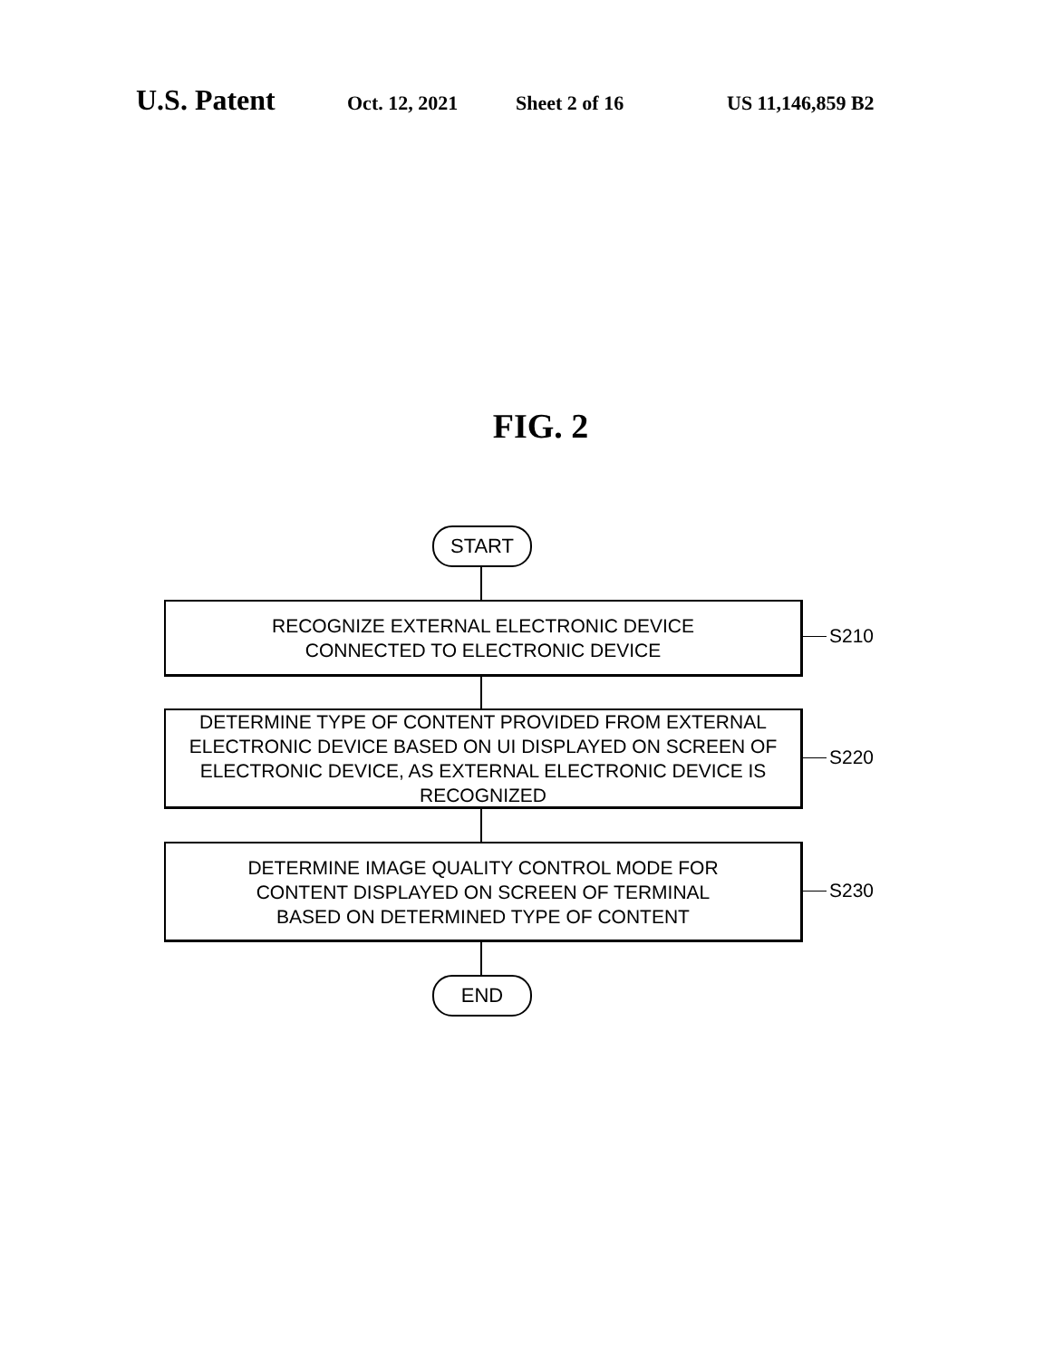U.S. Patent Oct. 12, 2021 Sheet 2 of 16 US 11,146,859 B2
FIG. 2
START
RECOGNIZE EXTERNAL ELECTRONIC DEVICE
CONNECTED TO ELECTRONIC DEVICE
S210
DETERMINE TYPE OF CONTENT PROVIDED FROM EXTERNAL
ELECTRONIC DEVICE BASED ON UI DISPLAYED ON SCREEN OF
ELECTRONIC DEVICE, AS EXTERNAL ELECTRONIC DEVICE IS RECOGNIZED
S220
DETERMINE IMAGE QUALITY CONTROL MODE FOR
CONTENT DISPLAYED ON SCREEN OF TERMINAL
BASED ON DETERMINED TYPE OF CONTENT
S230
END